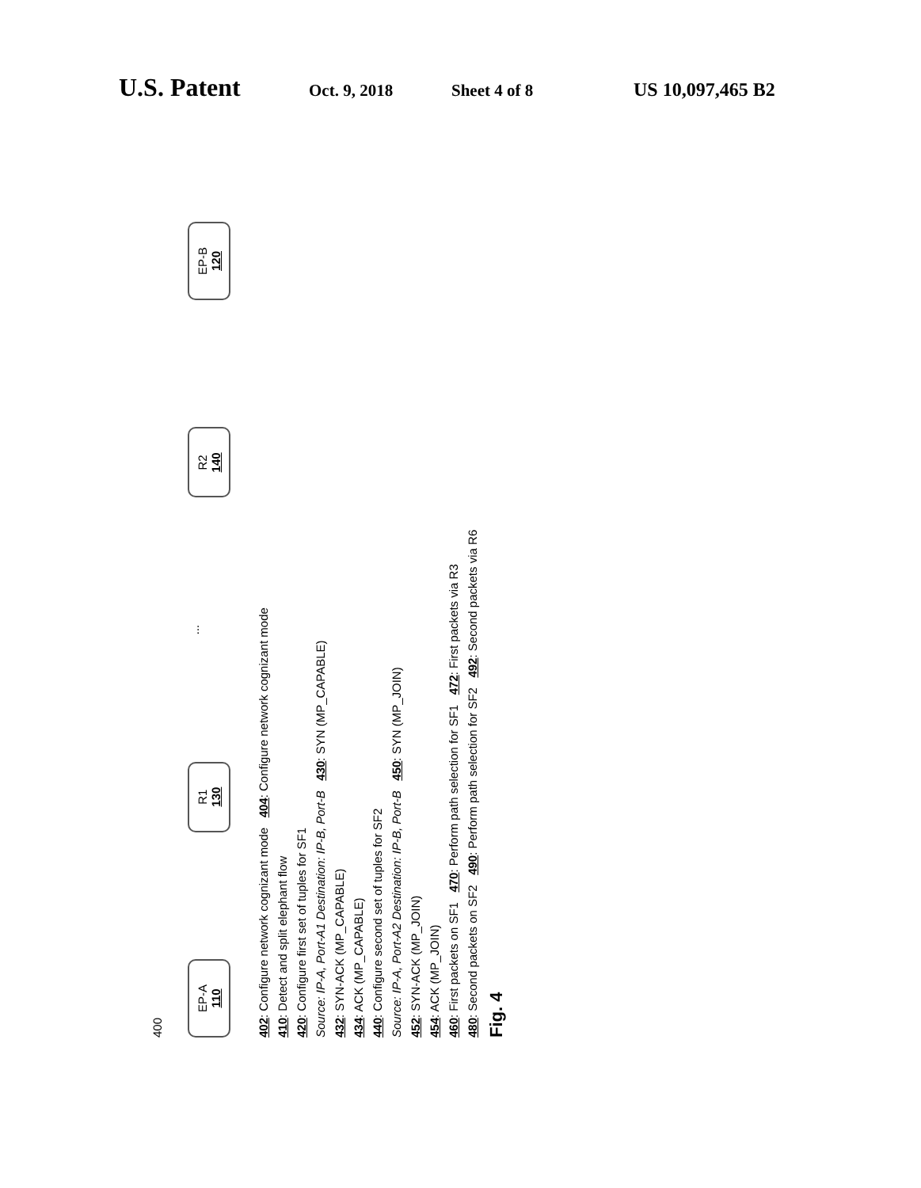U.S. Patent Oct. 9, 2018 Sheet 4 of 8 US 10,097,465 B2
400
EP-A
110
R1
130
...
R2
140
EP-B
120
402: Configure network cognizant mode 404: Configure network cognizant mode
410: Detect and split elephant flow
420: Configure first set of tuples for SF1
Source: IP-A, Port-A1 Destination: IP-B, Port-B 430: SYN (MP_CAPABLE)
432: SYN-ACK (MP_CAPABLE)
434: ACK (MP_CAPABLE)
440: Configure second set of tuples for SF2
Source: IP-A, Port-A2 Destination: IP-B, Port-B 450: SYN (MP_JOIN)
452: SYN-ACK (MP_JOIN)
454: ACK (MP_JOIN)
460: First packets on SF1 470: Perform path selection for SF1 472: First packets via R3
480: Second packets on SF2 490: Perform path selection for SF2 492: Second packets via R6
Fig. 4